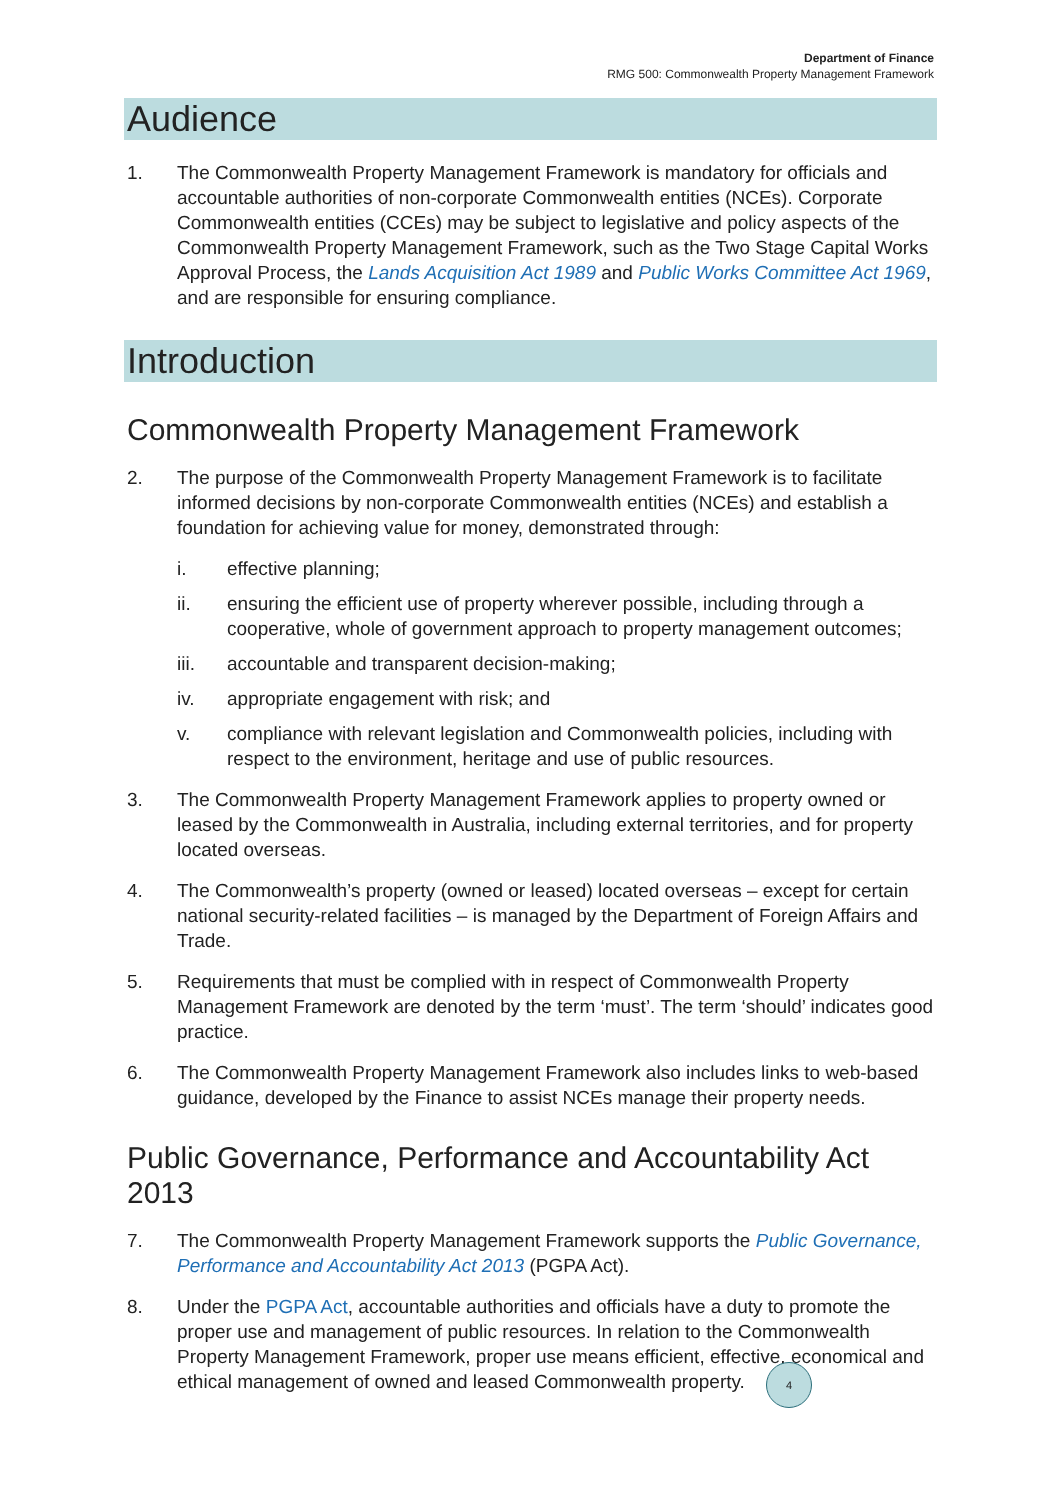Department of Finance
RMG 500: Commonwealth Property Management Framework
Audience
1. The Commonwealth Property Management Framework is mandatory for officials and accountable authorities of non-corporate Commonwealth entities (NCEs). Corporate Commonwealth entities (CCEs) may be subject to legislative and policy aspects of the Commonwealth Property Management Framework, such as the Two Stage Capital Works Approval Process, the Lands Acquisition Act 1989 and Public Works Committee Act 1969, and are responsible for ensuring compliance.
Introduction
Commonwealth Property Management Framework
2. The purpose of the Commonwealth Property Management Framework is to facilitate informed decisions by non-corporate Commonwealth entities (NCEs) and establish a foundation for achieving value for money, demonstrated through:
i. effective planning;
ii. ensuring the efficient use of property wherever possible, including through a cooperative, whole of government approach to property management outcomes;
iii. accountable and transparent decision-making;
iv. appropriate engagement with risk; and
v. compliance with relevant legislation and Commonwealth policies, including with respect to the environment, heritage and use of public resources.
3. The Commonwealth Property Management Framework applies to property owned or leased by the Commonwealth in Australia, including external territories, and for property located overseas.
4. The Commonwealth’s property (owned or leased) located overseas – except for certain national security-related facilities – is managed by the Department of Foreign Affairs and Trade.
5. Requirements that must be complied with in respect of Commonwealth Property Management Framework are denoted by the term ‘must’. The term ‘should’ indicates good practice.
6. The Commonwealth Property Management Framework also includes links to web-based guidance, developed by the Finance to assist NCEs manage their property needs.
Public Governance, Performance and Accountability Act 2013
7. The Commonwealth Property Management Framework supports the Public Governance, Performance and Accountability Act 2013 (PGPA Act).
8. Under the PGPA Act, accountable authorities and officials have a duty to promote the proper use and management of public resources. In relation to the Commonwealth Property Management Framework, proper use means efficient, effective, economical and ethical management of owned and leased Commonwealth property.
4